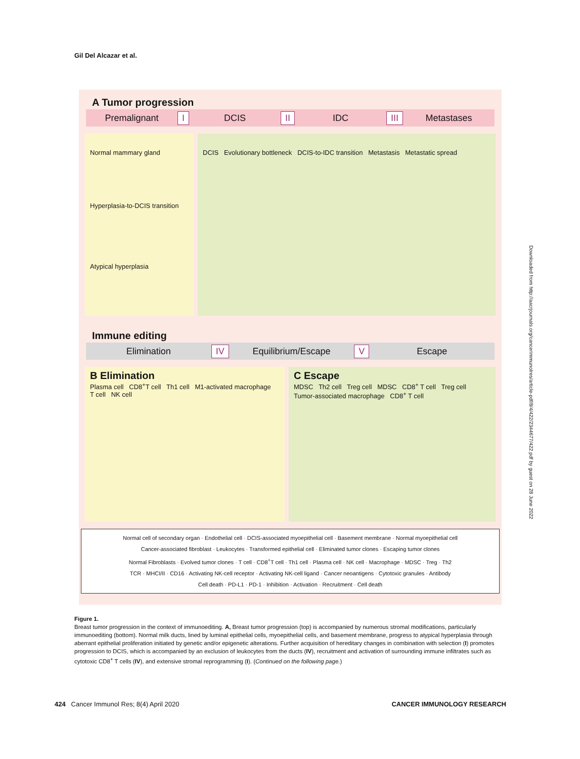Gil Del Alcazar et al.
A Tumor progression
Premalignant I DCIS II IDC III Metastases
Normal mammary gland
Hyperplasia-to-DCIS transition
Atypical hyperplasia
DCIS Evolutionary bottleneck DCIS-to-IDC transition Metastasis Metastatic spread
Immune editing
Elimination IV Equilibrium/Escape V Escape
B Elimination
Plasma cell CD8<sup>+</sup>T cell Th1 cell M1-activated macrophage T cell NK cell
C Escape
MDSC Th2 cell Treg cell MDSC CD8<sup>+</sup> T cell Treg cell Tumor-associated macrophage CD8<sup>+</sup> T cell
Normal cell of secondary organ · Endothelial cell · DCIS-associated myoepithelial cell · Basement membrane · Normal myoepithelial cell
Cancer-associated fibroblast · Leukocytes · Transformed epithelial cell · Eliminated tumor clones · Escaping tumor clones
Normal Fibroblasts · Evolved tumor clones · T cell · CD8<sup>+</sup>T cell · Th1 cell · Plasma cell · NK cell · Macrophage · MDSC · Treg · Th2
TCR · MHCI/II · CD16 · Activating NK-cell receptor · Activating NK-cell ligand · Cancer neoantigens · Cytotoxic granules · Antibody
Cell death · PD-L1 · PD-1 · Inhibition · Activation · Recruitment · Cell death
Figure 1.
Breast tumor progression in the context of immunoediting. A, Breast tumor progression (top) is accompanied by numerous stromal modifications, particularly immunoediting (bottom). Normal milk ducts, lined by luminal epithelial cells, myoepithelial cells, and basement membrane, progress to atypical hyperplasia through aberrant epithelial proliferation initiated by genetic and/or epigenetic alterations. Further acquisition of hereditary changes in combination with selection (I) promotes progression to DCIS, which is accompanied by an exclusion of leukocytes from the ducts (IV), recruitment and activation of surrounding immune infiltrates such as cytotoxic CD8<sup>+</sup> T cells (IV), and extensive stromal reprogramming (I). (Continued on the following page.)
424 Cancer Immunol Res; 8(4) April 2020 CANCER IMMUNOLOGY RESEARCH
Downloaded from http://aacrjournals.org/cancerimmunolres/article-pdf/8/4/422/2344677/422.pdf by guest on 28 June 2022